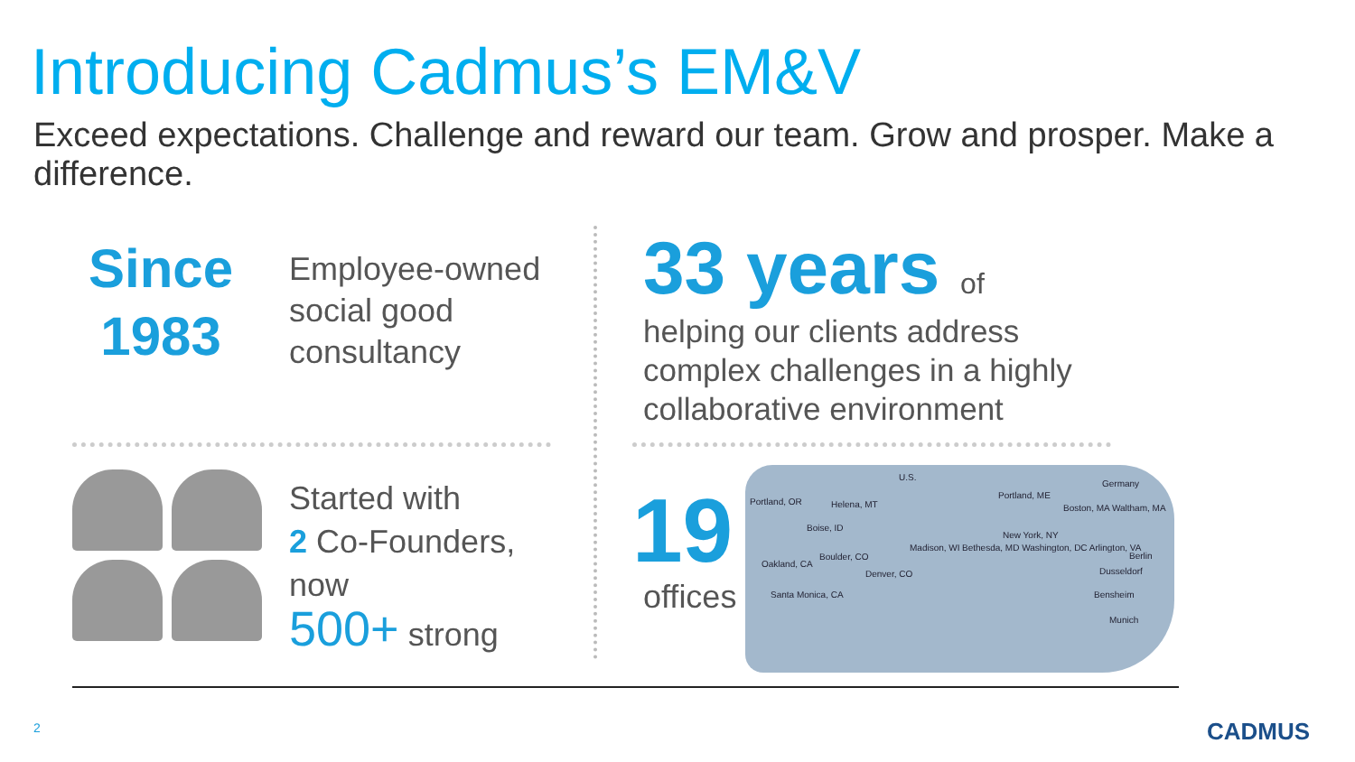Introducing Cadmus’s EM&V
Exceed expectations. Challenge and reward our team. Grow and prosper. Make a difference.
Since
1983
Employee-owned
social good
consultancy
33 years of
helping our clients address
complex challenges in a highly
collaborative environment
Started with
2 Co-Founders,
now
500+ strong
19
offices
U.S.
Germany
Portland, OR Helena, MT
Boise, ID
Portland, ME
Boston, MA Waltham, MA
New York, NY
Madison, WI Bethesda, MD Washington, DC Arlington, VA
Boulder, CO
Denver, CO
Oakland, CA
Santa Monica, CA
Berlin
Dusseldorf
Bensheim
Munich
2 CADMUS